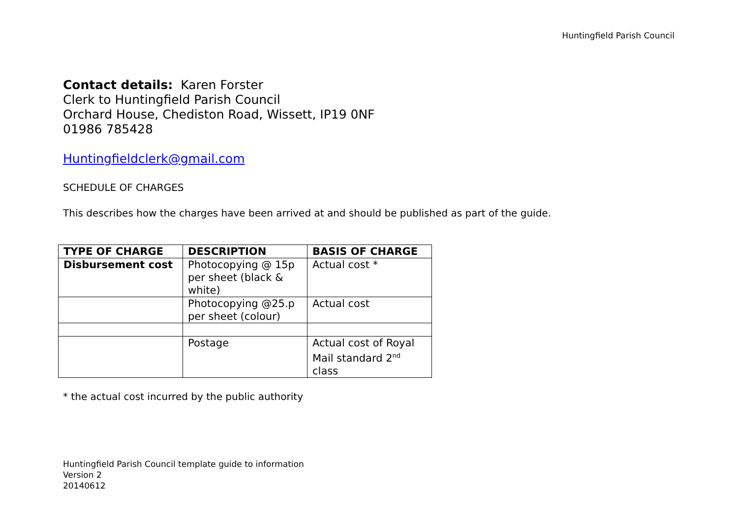Huntingfield Parish Council
Contact details: Karen Forster
Clerk to Huntingfield Parish Council
Orchard House, Chediston Road, Wissett, IP19 0NF
01986 785428
Huntingfieldclerk@gmail.com
SCHEDULE OF CHARGES
This describes how the charges have been arrived at and should be published as part of the guide.
| TYPE OF CHARGE | DESCRIPTION | BASIS OF CHARGE |
| --- | --- | --- |
| Disbursement cost | Photocopying @ 15p per sheet (black & white) | Actual cost * |
| | Photocopying @25.p per sheet (colour) | Actual cost |
| | Postage | Actual cost of Royal Mail standard 2<sup>nd</sup> class |
* the actual cost incurred by the public authority
Huntingfield Parish Council template guide to information
Version 2
20140612